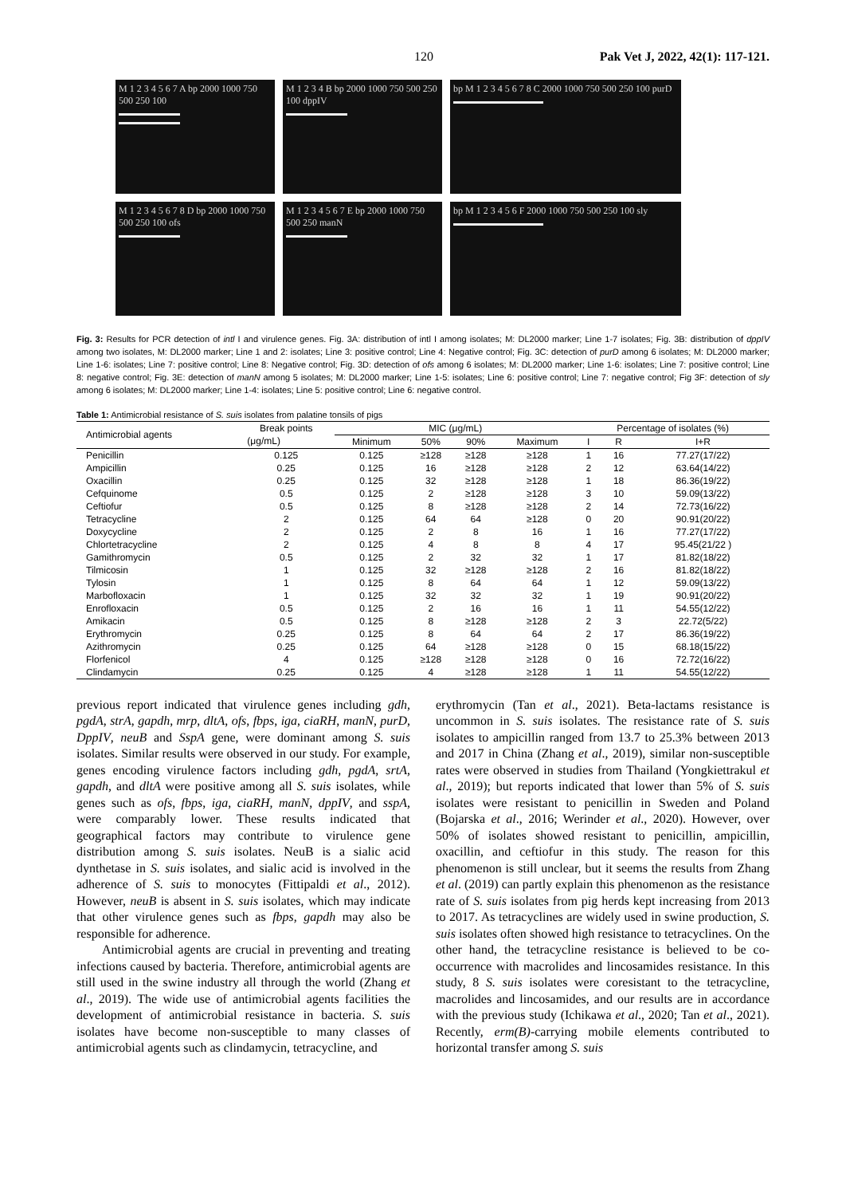120 Pak Vet J, 2022, 42(1): 117-121.
M 1 2 3 4 5 6 7 A bp 2000 1000 750 500 250 100
M 1 2 3 4 B bp 2000 1000 750 500 250 100 dppIV
bp M 1 2 3 4 5 6 7 8 C 2000 1000 750 500 250 100 purD
M 1 2 3 4 5 6 7 8 D bp 2000 1000 750 500 250 100 ofs
M 1 2 3 4 5 6 7 E bp 2000 1000 750 500 250 manN
bp M 1 2 3 4 5 6 F 2000 1000 750 500 250 100 sly
Fig. 3: Results for PCR detection of intl I and virulence genes. Fig. 3A: distribution of intl I among isolates; M: DL2000 marker; Line 1-7 isolates; Fig. 3B: distribution of dppIV among two isolates, M: DL2000 marker; Line 1 and 2: isolates; Line 3: positive control; Line 4: Negative control; Fig. 3C: detection of purD among 6 isolates; M: DL2000 marker; Line 1-6: isolates; Line 7: positive control; Line 8: Negative control; Fig. 3D: detection of ofs among 6 isolates; M: DL2000 marker; Line 1-6: isolates; Line 7: positive control; Line 8: negative control; Fig. 3E: detection of manN among 5 isolates; M: DL2000 marker; Line 1-5: isolates; Line 6: positive control; Line 7: negative control; Fig 3F: detection of sly among 6 isolates; M: DL2000 marker; Line 1-4: isolates; Line 5: positive control; Line 6: negative control.
Table 1: Antimicrobial resistance of S. suis isolates from palatine tonsils of pigs
| Antimicrobial agents | Break points | MIC (μg/mL) | | | | Percentage of isolates (%) | | |
| --- | --- | --- | --- | --- | --- | --- | --- | --- |
| | (μg/mL) | Minimum | 50% | 90% | Maximum | I | R | I+R |
| Penicillin | 0.125 | 0.125 | ≥128 | ≥128 | ≥128 | 1 | 16 | 77.27(17/22) |
| Ampicillin | 0.25 | 0.125 | 16 | ≥128 | ≥128 | 2 | 12 | 63.64(14/22) |
| Oxacillin | 0.25 | 0.125 | 32 | ≥128 | ≥128 | 1 | 18 | 86.36(19/22) |
| Cefquinome | 0.5 | 0.125 | 2 | ≥128 | ≥128 | 3 | 10 | 59.09(13/22) |
| Ceftiofur | 0.5 | 0.125 | 8 | ≥128 | ≥128 | 2 | 14 | 72.73(16/22) |
| Tetracycline | 2 | 0.125 | 64 | 64 | ≥128 | 0 | 20 | 90.91(20/22) |
| Doxycycline | 2 | 0.125 | 2 | 8 | 16 | 1 | 16 | 77.27(17/22) |
| Chlortetracycline | 2 | 0.125 | 4 | 8 | 8 | 4 | 17 | 95.45(21/22 ) |
| Gamithromycin | 0.5 | 0.125 | 2 | 32 | 32 | 1 | 17 | 81.82(18/22) |
| Tilmicosin | 1 | 0.125 | 32 | ≥128 | ≥128 | 2 | 16 | 81.82(18/22) |
| Tylosin | 1 | 0.125 | 8 | 64 | 64 | 1 | 12 | 59.09(13/22) |
| Marbofloxacin | 1 | 0.125 | 32 | 32 | 32 | 1 | 19 | 90.91(20/22) |
| Enrofloxacin | 0.5 | 0.125 | 2 | 16 | 16 | 1 | 11 | 54.55(12/22) |
| Amikacin | 0.5 | 0.125 | 8 | ≥128 | ≥128 | 2 | 3 | 22.72(5/22) |
| Erythromycin | 0.25 | 0.125 | 8 | 64 | 64 | 2 | 17 | 86.36(19/22) |
| Azithromycin | 0.25 | 0.125 | 64 | ≥128 | ≥128 | 0 | 15 | 68.18(15/22) |
| Florfenicol | 4 | 0.125 | ≥128 | ≥128 | ≥128 | 0 | 16 | 72.72(16/22) |
| Clindamycin | 0.25 | 0.125 | 4 | ≥128 | ≥128 | 1 | 11 | 54.55(12/22) |
previous report indicated that virulence genes including gdh, pgdA, strA, gapdh, mrp, dltA, ofs, fbps, iga, ciaRH, manN, purD, DppIV, neuB and SspA gene, were dominant among S. suis isolates. Similar results were observed in our study. For example, genes encoding virulence factors including gdh, pgdA, srtA, gapdh, and dltA were positive among all S. suis isolates, while genes such as ofs, fbps, iga, ciaRH, manN, dppIV, and sspA, were comparably lower. These results indicated that geographical factors may contribute to virulence gene distribution among S. suis isolates. NeuB is a sialic acid dynthetase in S. suis isolates, and sialic acid is involved in the adherence of S. suis to monocytes (Fittipaldi et al., 2012). However, neuB is absent in S. suis isolates, which may indicate that other virulence genes such as fbps, gapdh may also be responsible for adherence.
Antimicrobial agents are crucial in preventing and treating infections caused by bacteria. Therefore, antimicrobial agents are still used in the swine industry all through the world (Zhang et al., 2019). The wide use of antimicrobial agents facilities the development of antimicrobial resistance in bacteria. S. suis isolates have become non-susceptible to many classes of antimicrobial agents such as clindamycin, tetracycline, and
erythromycin (Tan et al., 2021). Beta-lactams resistance is uncommon in S. suis isolates. The resistance rate of S. suis isolates to ampicillin ranged from 13.7 to 25.3% between 2013 and 2017 in China (Zhang et al., 2019), similar non-susceptible rates were observed in studies from Thailand (Yongkiettrakul et al., 2019); but reports indicated that lower than 5% of S. suis isolates were resistant to penicillin in Sweden and Poland (Bojarska et al., 2016; Werinder et al., 2020). However, over 50% of isolates showed resistant to penicillin, ampicillin, oxacillin, and ceftiofur in this study. The reason for this phenomenon is still unclear, but it seems the results from Zhang et al. (2019) can partly explain this phenomenon as the resistance rate of S. suis isolates from pig herds kept increasing from 2013 to 2017. As tetracyclines are widely used in swine production, S. suis isolates often showed high resistance to tetracyclines. On the other hand, the tetracycline resistance is believed to be co-occurrence with macrolides and lincosamides resistance. In this study, 8 S. suis isolates were coresistant to the tetracycline, macrolides and lincosamides, and our results are in accordance with the previous study (Ichikawa et al., 2020; Tan et al., 2021). Recently, erm(B)-carrying mobile elements contributed to horizontal transfer among S. suis